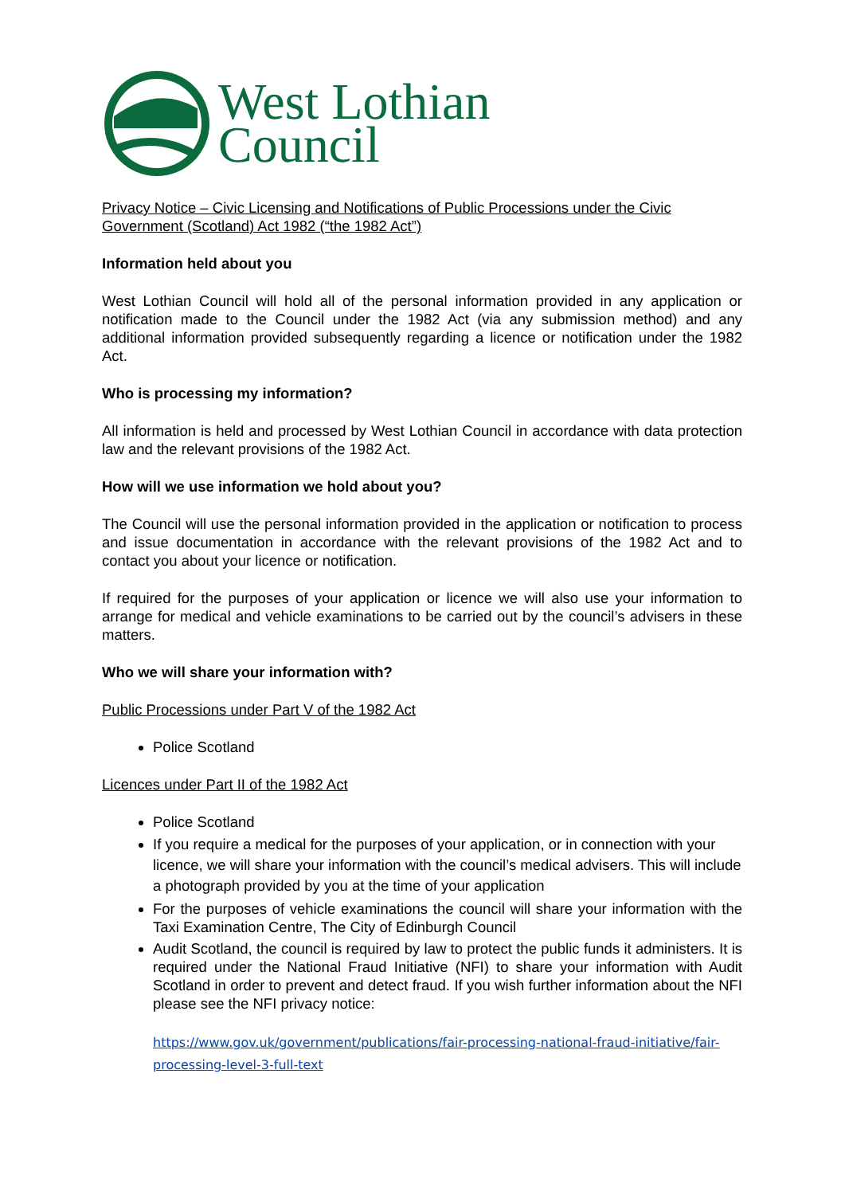West Lothian
Council
Privacy Notice – Civic Licensing and Notifications of Public Processions under the Civic Government (Scotland) Act 1982 (“the 1982 Act”)
Information held about you
West Lothian Council will hold all of the personal information provided in any application or notification made to the Council under the 1982 Act (via any submission method) and any additional information provided subsequently regarding a licence or notification under the 1982 Act.
Who is processing my information?
All information is held and processed by West Lothian Council in accordance with data protection law and the relevant provisions of the 1982 Act.
How will we use information we hold about you?
The Council will use the personal information provided in the application or notification to process and issue documentation in accordance with the relevant provisions of the 1982 Act and to contact you about your licence or notification.
If required for the purposes of your application or licence we will also use your information to arrange for medical and vehicle examinations to be carried out by the council’s advisers in these matters.
Who we will share your information with?
Public Processions under Part V of the 1982 Act
Police Scotland
Licences under Part II of the 1982 Act
Police Scotland
If you require a medical for the purposes of your application, or in connection with your licence, we will share your information with the council’s medical advisers. This will include a photograph provided by you at the time of your application
For the purposes of vehicle examinations the council will share your information with the Taxi Examination Centre, The City of Edinburgh Council
Audit Scotland, the council is required by law to protect the public funds it administers. It is required under the National Fraud Initiative (NFI) to share your information with Audit Scotland in order to prevent and detect fraud. If you wish further information about the NFI please see the NFI privacy notice:
https://www.gov.uk/government/publications/fair-processing-national-fraud-initiative/fair-processing-level-3-full-text